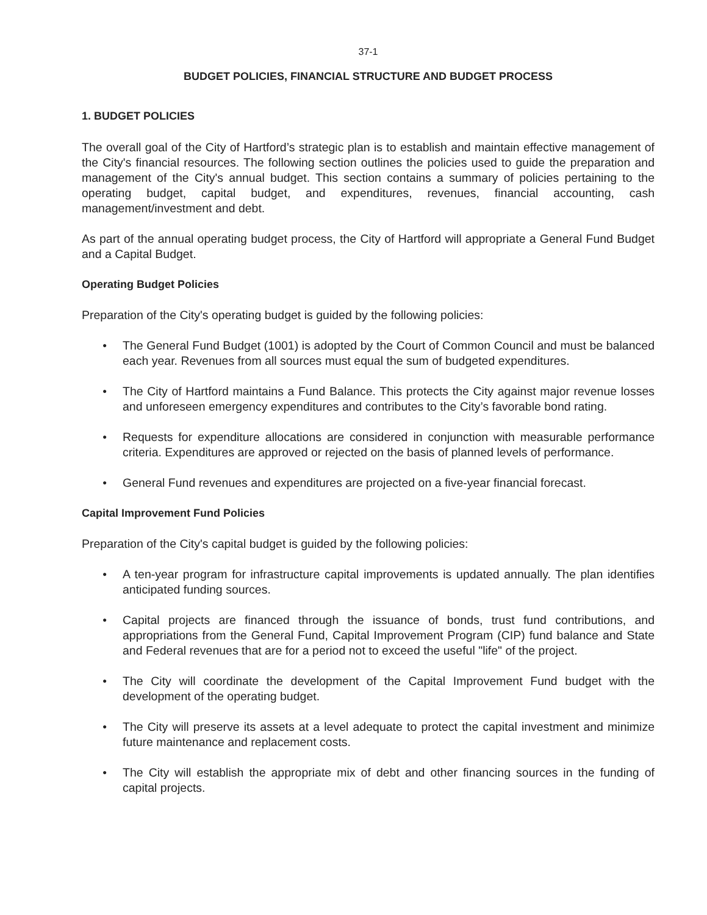37-1
BUDGET POLICIES, FINANCIAL STRUCTURE AND BUDGET PROCESS
1. BUDGET POLICIES
The overall goal of the City of Hartford’s strategic plan is to establish and maintain effective management of the City's financial resources. The following section outlines the policies used to guide the preparation and management of the City's annual budget. This section contains a summary of policies pertaining to the operating budget, capital budget, and expenditures, revenues, financial accounting, cash management/investment and debt.
As part of the annual operating budget process, the City of Hartford will appropriate a General Fund Budget and a Capital Budget.
Operating Budget Policies
Preparation of the City's operating budget is guided by the following policies:
● The General Fund Budget (1001) is adopted by the Court of Common Council and must be balanced each year. Revenues from all sources must equal the sum of budgeted expenditures.
● The City of Hartford maintains a Fund Balance. This protects the City against major revenue losses and unforeseen emergency expenditures and contributes to the City’s favorable bond rating.
● Requests for expenditure allocations are considered in conjunction with measurable performance criteria. Expenditures are approved or rejected on the basis of planned levels of performance.
● General Fund revenues and expenditures are projected on a five-year financial forecast.
Capital Improvement Fund Policies
Preparation of the City's capital budget is guided by the following policies:
● A ten-year program for infrastructure capital improvements is updated annually. The plan identifies anticipated funding sources.
● Capital projects are financed through the issuance of bonds, trust fund contributions, and appropriations from the General Fund, Capital Improvement Program (CIP) fund balance and State and Federal revenues that are for a period not to exceed the useful "life" of the project.
● The City will coordinate the development of the Capital Improvement Fund budget with the development of the operating budget.
● The City will preserve its assets at a level adequate to protect the capital investment and minimize future maintenance and replacement costs.
● The City will establish the appropriate mix of debt and other financing sources in the funding of capital projects.